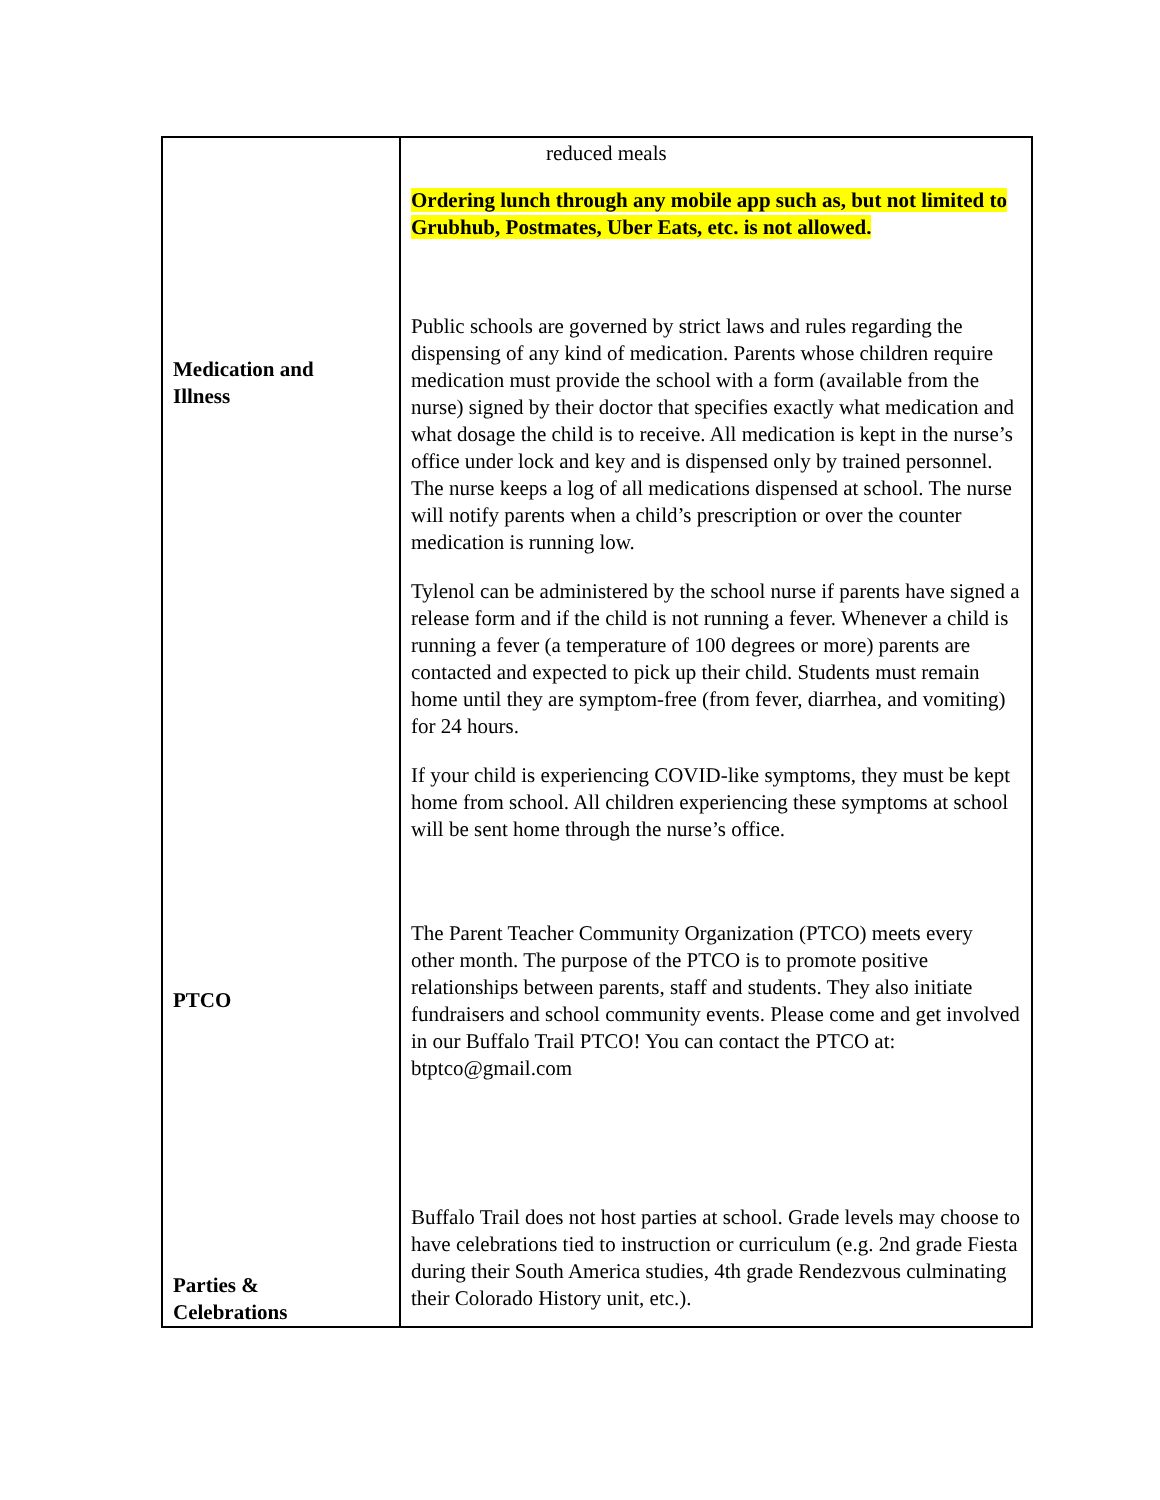| Medication and Illness PTCO Parties & Celebrations | reduced meals Ordering lunch through any mobile app such as, but not limited to Grubhub, Postmates, Uber Eats, etc. is not allowed. Public schools are governed by strict laws and rules regarding the dispensing of any kind of medication. Parents whose children require medication must provide the school with a form (available from the nurse) signed by their doctor that specifies exactly what medication and what dosage the child is to receive. All medication is kept in the nurse’s office under lock and key and is dispensed only by trained personnel. The nurse keeps a log of all medications dispensed at school. The nurse will notify parents when a child’s prescription or over the counter medication is running low. Tylenol can be administered by the school nurse if parents have signed a release form and if the child is not running a fever. Whenever a child is running a fever (a temperature of 100 degrees or more) parents are contacted and expected to pick up their child. Students must remain home until they are symptom-free (from fever, diarrhea, and vomiting) for 24 hours. If your child is experiencing COVID-like symptoms, they must be kept home from school. All children experiencing these symptoms at school will be sent home through the nurse’s office. The Parent Teacher Community Organization (PTCO) meets every other month. The purpose of the PTCO is to promote positive relationships between parents, staff and students. They also initiate fundraisers and school community events. Please come and get involved in our Buffalo Trail PTCO! You can contact the PTCO at: btptco@gmail.com Buffalo Trail does not host parties at school. Grade levels may choose to have celebrations tied to instruction or curriculum (e.g. 2nd grade Fiesta during their South America studies, 4th grade Rendezvous culminating their Colorado History unit, etc.). |